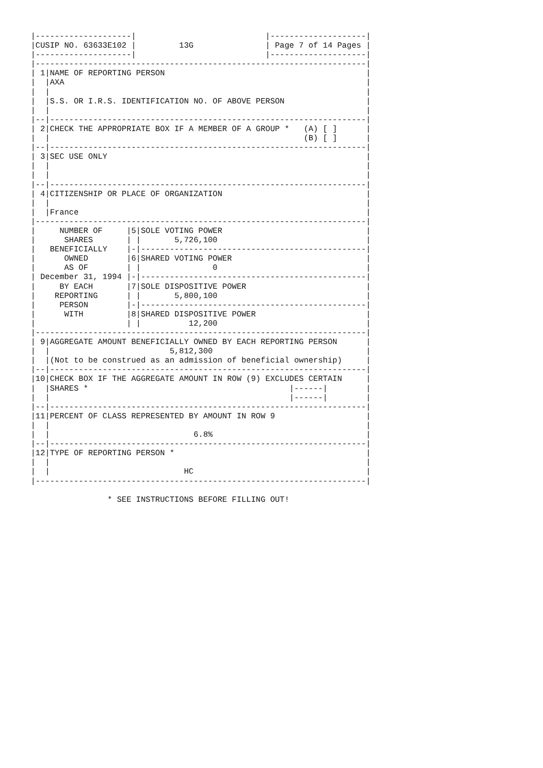|--------------------|                           |--------------------|
|CUSIP NO. 63633E102 |         13G               | Page 7 of 14 Pages |
|--------------------|                           |--------------------|
|---------------------------------------------------------------------|
| 1|NAME OF REPORTING PERSON                                          |
|  |AXA                                                               |
|  |                                                                  |
|  |S.S. OR I.R.S. IDENTIFICATION NO. OF ABOVE PERSON                 |
|  |                                                                  |
|--|------------------------------------------------------------------|
| 2|CHECK THE APPROPRIATE BOX IF A MEMBER OF A GROUP *   (A) [ ]      |
|  |                                                     (B) [ ]      |
|--|------------------------------------------------------------------|
| 3|SEC USE ONLY                                                      |
|  |                                                                  |
|  |                                                                  |
|--|------------------------------------------------------------------|
| 4|CITIZENSHIP OR PLACE OF ORGANIZATION                              |
|  |                                                                  |
|  |France                                                            |
|---------------------------------------------------------------------|
|     NUMBER OF     |5|SOLE VOTING POWER                              |
|      SHARES       | |       5,726,100                               |
|   BENEFICIALLY    |-|-----------------------------------------------|
|      OWNED        |6|SHARED VOTING POWER                            |
|      AS OF        | |               0                               |
| December 31, 1994 |-|-----------------------------------------------|
|     BY EACH       |7|SOLE DISPOSITIVE POWER                         |
|    REPORTING      | |       5,800,100                               |
|     PERSON        |-|-----------------------------------------------|
|      WITH         |8|SHARED DISPOSITIVE POWER                       |
|                   | |          12,200                               |
|---------------------------------------------------------------------|
| 9|AGGREGATE AMOUNT BENEFICIALLY OWNED BY EACH REPORTING PERSON      |
|  |                         5,812,300                                |
|  |(Not to be construed as an admission of beneficial ownership)     |
|--|------------------------------------------------------------------|
|10|CHECK BOX IF THE AGGREGATE AMOUNT IN ROW (9) EXCLUDES CERTAIN     |
|  |SHARES *                                          |------|        |
|  |                                                  |------|        |
|--|------------------------------------------------------------------|
|11|PERCENT OF CLASS REPRESENTED BY AMOUNT IN ROW 9                   |
|  |                                                                  |
|  |                              6.8%                                |
|--|------------------------------------------------------------------|
|12|TYPE OF REPORTING PERSON *                                        |
|  |                                                                  |
|  |                            HC                                    |
|---------------------------------------------------------------------|

                * SEE INSTRUCTIONS BEFORE FILLING OUT!